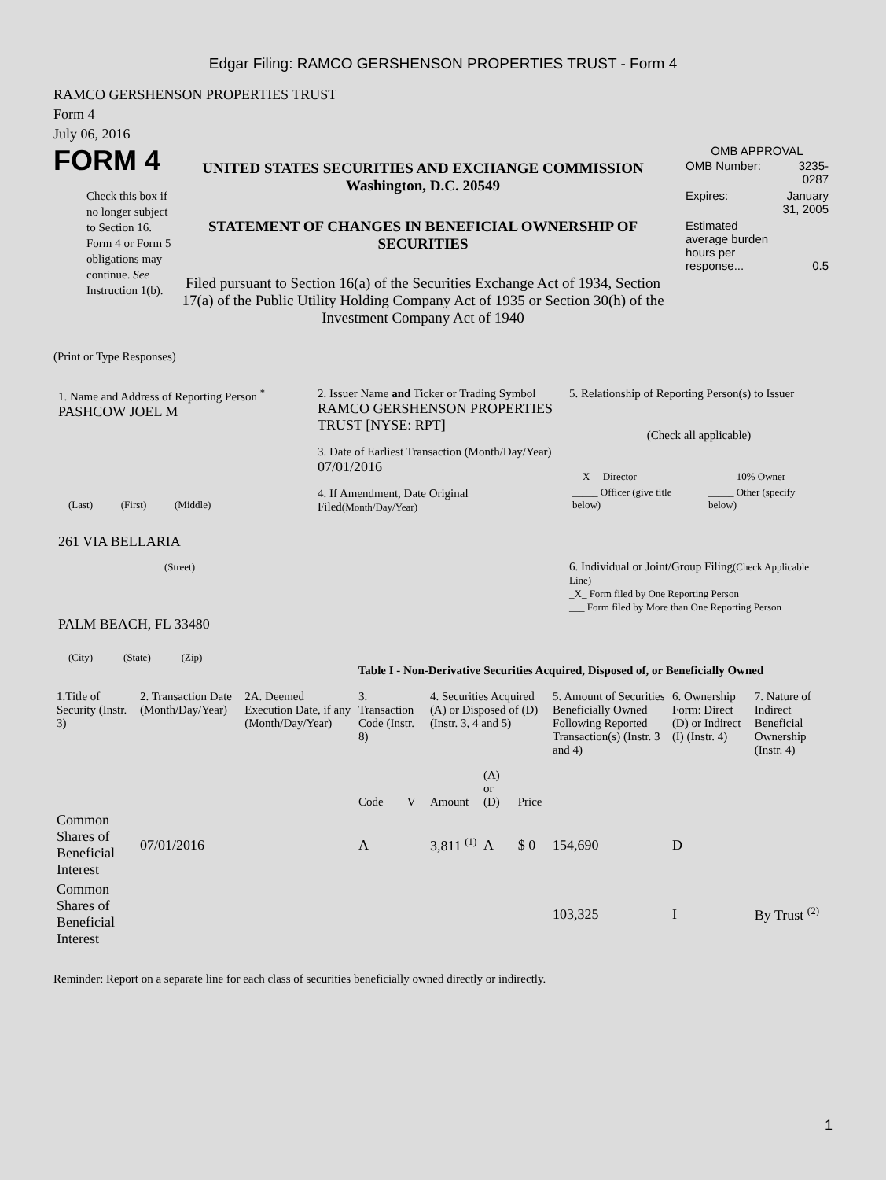Edgar Filing: RAMCO GERSHENSON PROPERTIES TRUST - Form 4
RAMCO GERSHENSON PROPERTIES TRUST
Form 4
July 06, 2016
FORM 4
Check this box if no longer subject to Section 16. Form 4 or Form 5 obligations may continue. See Instruction 1(b).
UNITED STATES SECURITIES AND EXCHANGE COMMISSION
Washington, D.C. 20549
STATEMENT OF CHANGES IN BENEFICIAL OWNERSHIP OF SECURITIES
Filed pursuant to Section 16(a) of the Securities Exchange Act of 1934, Section 17(a) of the Public Utility Holding Company Act of 1935 or Section 30(h) of the Investment Company Act of 1940
OMB APPROVAL
| OMB Number: | 3235-0287 |
| Expires: | January 31, 2005 |
| Estimated average burden hours per response... | 0.5 |
(Print or Type Responses)
1. Name and Address of Reporting Person <sup>*</sup>
PASHCOW JOEL M
(Last) (First) (Middle)
261 VIA BELLARIA
(Street)
PALM BEACH, FL 33480
(City) (State) (Zip)
2. Issuer Name and Ticker or Trading Symbol
RAMCO GERSHENSON PROPERTIES TRUST [NYSE: RPT]
3. Date of Earliest Transaction (Month/Day/Year)
07/01/2016
4. If Amendment, Date Original Filed(Month/Day/Year)
5. Relationship of Reporting Person(s) to Issuer
(Check all applicable)
| __X__ Director | _____ 10% Owner |
| _____ Officer (give title below) | _____ Other (specify below) |
6. Individual or Joint/Group Filing(Check Applicable Line)
_X_ Form filed by One Reporting Person
___ Form filed by More than One Reporting Person
Table I - Non-Derivative Securities Acquired, Disposed of, or Beneficially Owned
| 1.Title of Security (Instr. 3) | 2. Transaction Date (Month/Day/Year) | 2A. Deemed Execution Date, if any (Month/Day/Year) | 3. Transaction Code (Instr. 8) | | 4. Securities Acquired (A) or Disposed of (D) (Instr. 3, 4 and 5) | | | 5. Amount of Securities Beneficially Owned Following Reported Transaction(s) (Instr. 3 and 4) | 6. Ownership Form: Direct (D) or Indirect (I) (Instr. 4) | 7. Nature of Indirect Beneficial Ownership (Instr. 4) |
| --- | --- | --- | --- | --- | --- | --- | --- | --- | --- | --- |
| | | | Code | V | Amount | (A) or (D) | Price | | | |
| Common Shares of Beneficial Interest | 07/01/2016 | | A | | 3,811 <sup>(1)</sup> | A | $ 0 | 154,690 | D | |
| Common Shares of Beneficial Interest | | | | | | | | 103,325 | I | By Trust <sup>(2)</sup> |
Reminder: Report on a separate line for each class of securities beneficially owned directly or indirectly.
1